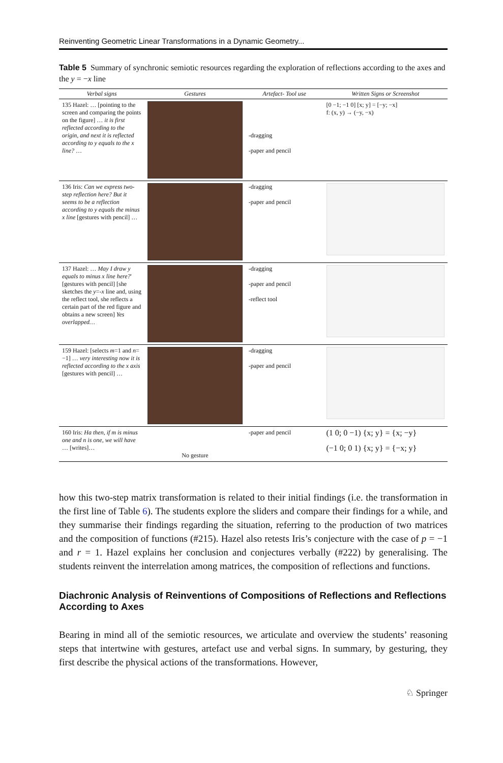Reinventing Geometric Linear Transformations in a Dynamic Geometry...
Table 5 Summary of synchronic semiotic resources regarding the exploration of reflections according to the axes and the y = −x line
| Verbal signs | Gestures | Artefact- Tool use | Written Signs or Screenshot |
| --- | --- | --- | --- |
| 135 Hazel: … [pointing to the screen and comparing the points on the figure] … it is first reflected according to the origin, and next it is reflected according to y equals to the x line? … | | -dragging -paper and pencil | [0 −1; −1 0] [x; y] = [−y; −x] f: (x, y) → (−y, −x) |
| 136 Iris: Can we express two-step reflection here? But it seems to be a reflection according to y equals the minus x line [gestures with pencil] … | | -dragging -paper and pencil | |
| 137 Hazel: … May I draw y equals to minus x line here? ' [gestures with pencil] [she sketches the y =- x line and, using the reflect tool, she reflects a certain part of the red figure and obtains a new screen] Yes overlapped… | | -dragging -paper and pencil -reflect tool | |
| 159 Hazel: [selects m =1 and n = −1] … very interesting now it is reflected according to the x axis [gestures with pencil] … | | -dragging -paper and pencil | |
| 160 Iris: Ha then, if m is minus one and n is one, we will have … [writes]… | No gesture | -paper and pencil | (1 0; 0 −1) {x; y} = {x; −y} (−1 0; 0 1) {x; y} = {−x; y} |
how this two-step matrix transformation is related to their initial findings (i.e. the transformation in the first line of Table 6). The students explore the sliders and compare their findings for a while, and they summarise their findings regarding the situation, referring to the production of two matrices and the composition of functions (#215). Hazel also retests Iris’s conjecture with the case of p = −1 and r = 1. Hazel explains her conclusion and conjectures verbally (#222) by generalising. The students reinvent the interrelation among matrices, the composition of reflections and functions.
Diachronic Analysis of Reinventions of Compositions of Reflections and Reflections According to Axes
Bearing in mind all of the semiotic resources, we articulate and overview the students’ reasoning steps that intertwine with gestures, artefact use and verbal signs. In summary, by gesturing, they first describe the physical actions of the transformations. However,
♘ Springer